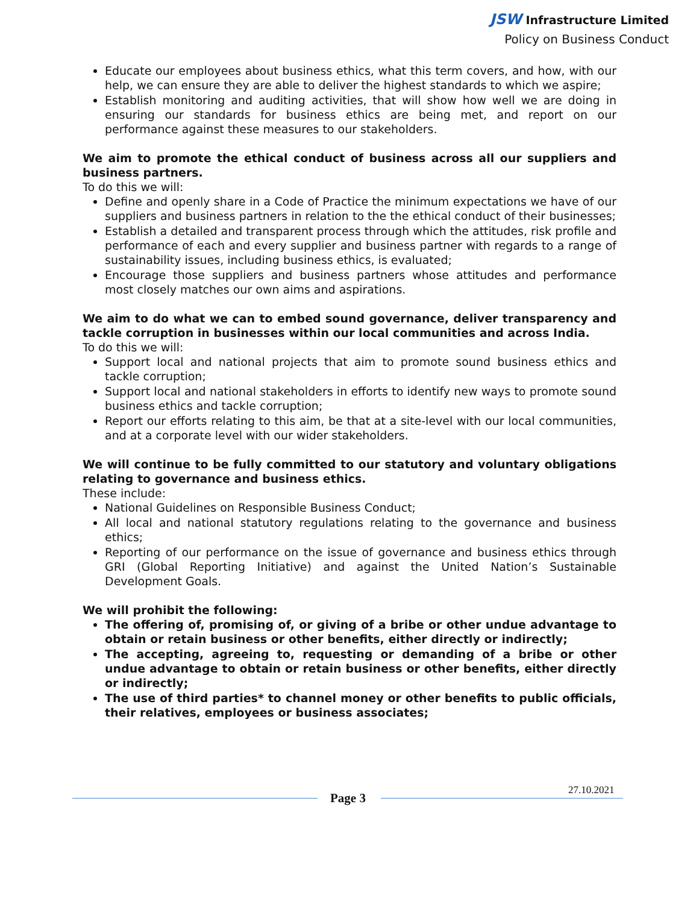JSW Infrastructure Limited
Policy on Business Conduct
Educate our employees about business ethics, what this term covers, and how, with our help, we can ensure they are able to deliver the highest standards to which we aspire;
Establish monitoring and auditing activities, that will show how well we are doing in ensuring our standards for business ethics are being met, and report on our performance against these measures to our stakeholders.
We aim to promote the ethical conduct of business across all our suppliers and business partners.
To do this we will:
Define and openly share in a Code of Practice the minimum expectations we have of our suppliers and business partners in relation to the the ethical conduct of their businesses;
Establish a detailed and transparent process through which the attitudes, risk profile and performance of each and every supplier and business partner with regards to a range of sustainability issues, including business ethics, is evaluated;
Encourage those suppliers and business partners whose attitudes and performance most closely matches our own aims and aspirations.
We aim to do what we can to embed sound governance, deliver transparency and tackle corruption in businesses within our local communities and across India.
To do this we will:
Support local and national projects that aim to promote sound business ethics and tackle corruption;
Support local and national stakeholders in efforts to identify new ways to promote sound business ethics and tackle corruption;
Report our efforts relating to this aim, be that at a site-level with our local communities, and at a corporate level with our wider stakeholders.
We will continue to be fully committed to our statutory and voluntary obligations relating to governance and business ethics.
These include:
National Guidelines on Responsible Business Conduct;
All local and national statutory regulations relating to the governance and business ethics;
Reporting of our performance on the issue of governance and business ethics through GRI (Global Reporting Initiative) and against the United Nation’s Sustainable Development Goals.
We will prohibit the following:
The offering of, promising of, or giving of a bribe or other undue advantage to obtain or retain business or other benefits, either directly or indirectly;
The accepting, agreeing to, requesting or demanding of a bribe or other undue advantage to obtain or retain business or other benefits, either directly or indirectly;
The use of third parties* to channel money or other benefits to public officials, their relatives, employees or business associates;
Page 3
27.10.2021